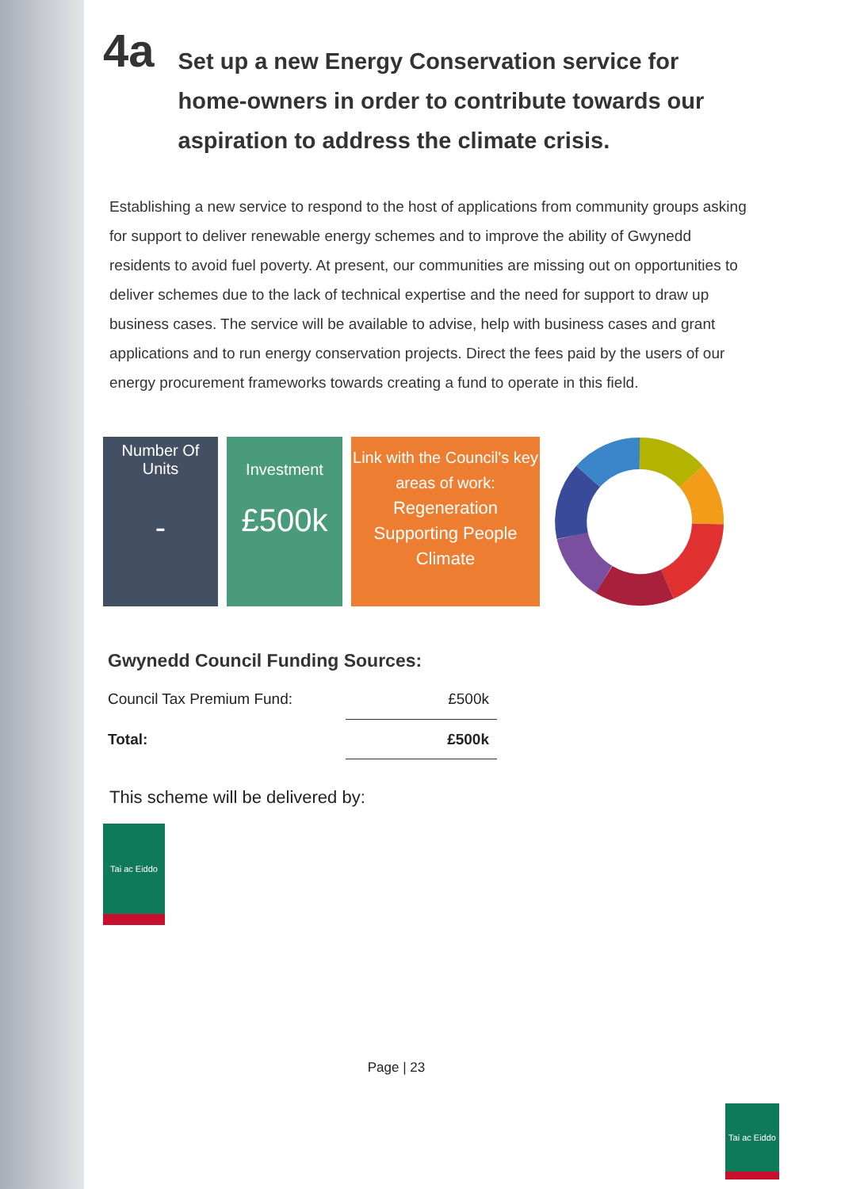4a
Set up a new Energy Conservation service for home-owners in order to contribute towards our aspiration to address the climate crisis.
Establishing a new service to respond to the host of applications from community groups asking for support to deliver renewable energy schemes and to improve the ability of Gwynedd residents to avoid fuel poverty. At present, our communities are missing out on opportunities to deliver schemes due to the lack of technical expertise and the need for support to draw up business cases. The service will be available to advise, help with business cases and grant applications and to run energy conservation projects. Direct the fees paid by the users of our energy procurement frameworks towards creating a fund to operate in this field.
Number Of
Units
-
Investment
£500k
Link with the Council's key areas of work:
Regeneration
Supporting People
Climate
Gwynedd Council Funding Sources:
| Council Tax Premium Fund: | £500k |
| Total: | £500k |
This scheme will be delivered by:
Tai ac Eiddo
Page | 23
Tai ac Eiddo